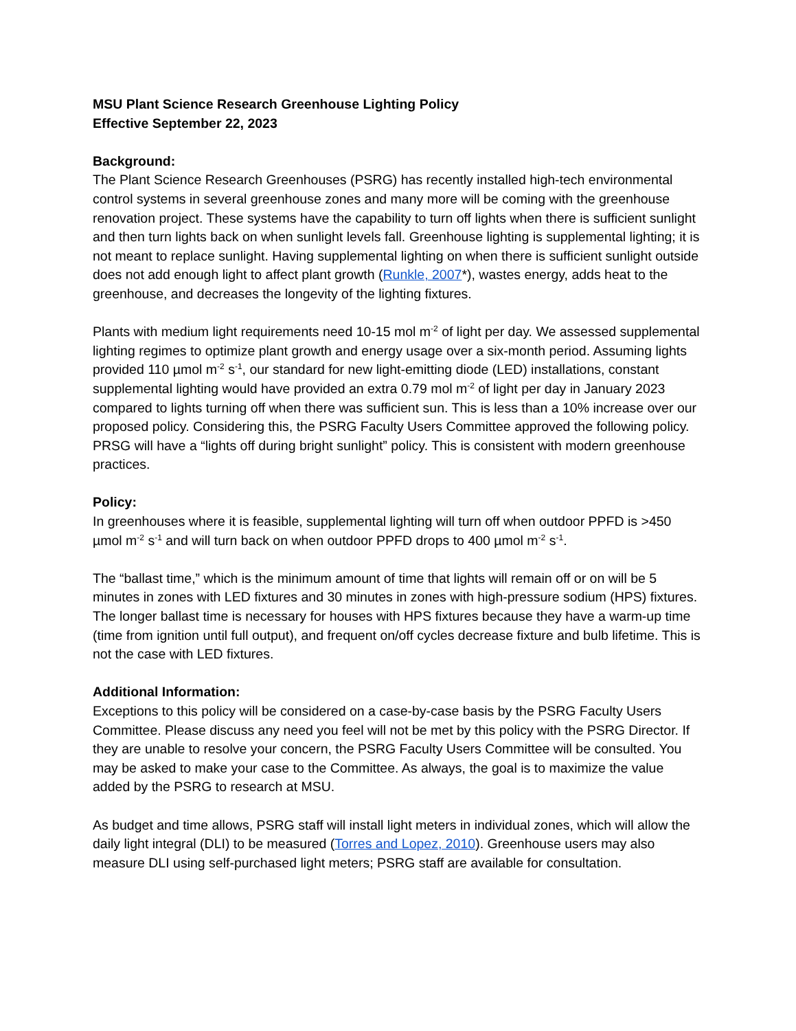MSU Plant Science Research Greenhouse Lighting Policy
Effective September 22, 2023
Background:
The Plant Science Research Greenhouses (PSRG) has recently installed high-tech environmental control systems in several greenhouse zones and many more will be coming with the greenhouse renovation project. These systems have the capability to turn off lights when there is sufficient sunlight and then turn lights back on when sunlight levels fall. Greenhouse lighting is supplemental lighting; it is not meant to replace sunlight. Having supplemental lighting on when there is sufficient sunlight outside does not add enough light to affect plant growth (Runkle, 2007*), wastes energy, adds heat to the greenhouse, and decreases the longevity of the lighting fixtures.
Plants with medium light requirements need 10-15 mol m<sup>-2</sup> of light per day. We assessed supplemental lighting regimes to optimize plant growth and energy usage over a six-month period. Assuming lights provided 110 µmol m<sup>-2</sup> s<sup>-1</sup>, our standard for new light-emitting diode (LED) installations, constant supplemental lighting would have provided an extra 0.79 mol m<sup>-2</sup> of light per day in January 2023 compared to lights turning off when there was sufficient sun. This is less than a 10% increase over our proposed policy. Considering this, the PSRG Faculty Users Committee approved the following policy. PRSG will have a “lights off during bright sunlight” policy. This is consistent with modern greenhouse practices.
Policy:
In greenhouses where it is feasible, supplemental lighting will turn off when outdoor PPFD is >450 µmol m<sup>-2</sup> s<sup>-1</sup> and will turn back on when outdoor PPFD drops to 400 µmol m<sup>-2</sup> s<sup>-1</sup>.
The “ballast time,” which is the minimum amount of time that lights will remain off or on will be 5 minutes in zones with LED fixtures and 30 minutes in zones with high-pressure sodium (HPS) fixtures. The longer ballast time is necessary for houses with HPS fixtures because they have a warm-up time (time from ignition until full output), and frequent on/off cycles decrease fixture and bulb lifetime. This is not the case with LED fixtures.
Additional Information:
Exceptions to this policy will be considered on a case-by-case basis by the PSRG Faculty Users Committee. Please discuss any need you feel will not be met by this policy with the PSRG Director. If they are unable to resolve your concern, the PSRG Faculty Users Committee will be consulted. You may be asked to make your case to the Committee. As always, the goal is to maximize the value added by the PSRG to research at MSU.
As budget and time allows, PSRG staff will install light meters in individual zones, which will allow the daily light integral (DLI) to be measured (Torres and Lopez, 2010). Greenhouse users may also measure DLI using self-purchased light meters; PSRG staff are available for consultation.